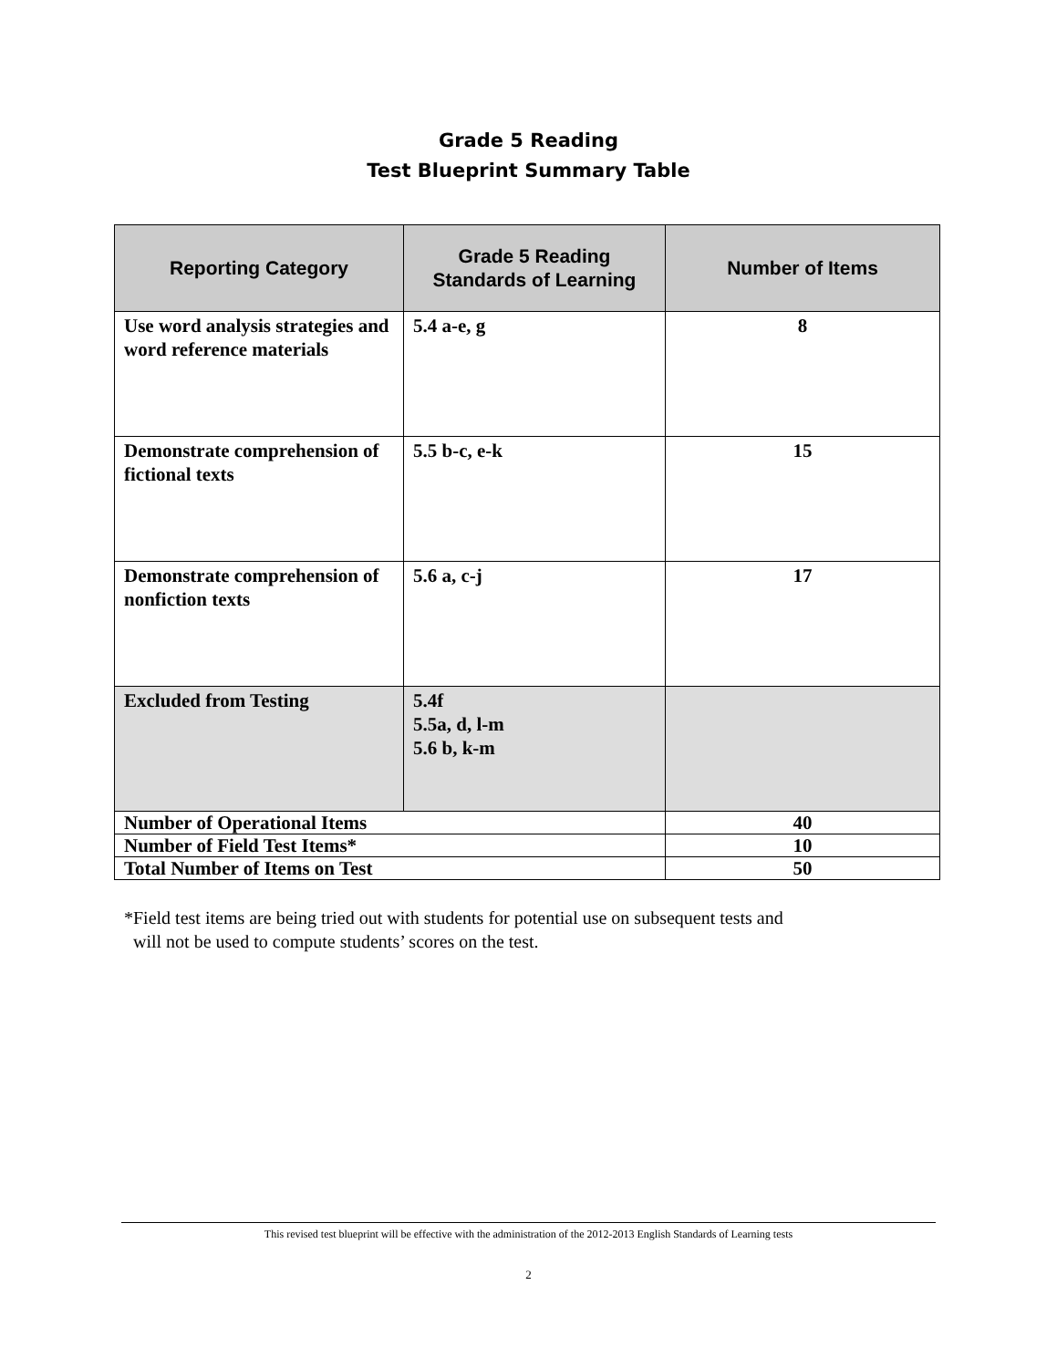Grade 5 Reading
Test Blueprint Summary Table
| Reporting Category | Grade 5 Reading Standards of Learning | Number of Items |
| --- | --- | --- |
| Use word analysis strategies and word reference materials | 5.4 a-e, g | 8 |
| Demonstrate comprehension of fictional texts | 5.5 b-c, e-k | 15 |
| Demonstrate comprehension of nonfiction texts | 5.6 a, c-j | 17 |
| Excluded from Testing | 5.4f 5.5a, d, l-m 5.6 b, k-m | |
| Number of Operational Items | | 40 |
| Number of Field Test Items* | | 10 |
| Total Number of Items on Test | | 50 |
*Field test items are being tried out with students for potential use on subsequent tests and
will not be used to compute students’ scores on the test.
This revised test blueprint will be effective with the administration of the 2012-2013 English Standards of Learning tests
2